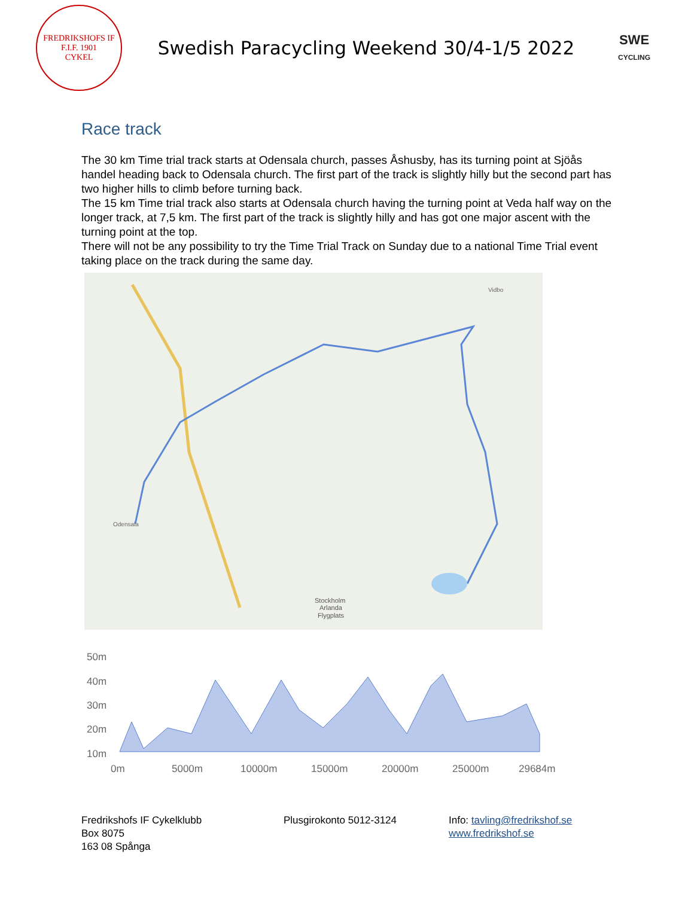FREDRIKSHOFS IF
F.I.F. 1901
CYKEL
Swedish Paracycling Weekend 30/4-1/5 2022
SWE
CYCLING
Race track
The 30 km Time trial track starts at Odensala church, passes Åshusby, has its turning point at Sjöås handel heading back to Odensala church. The first part of the track is slightly hilly but the second part has two higher hills to climb before turning back.
The 15 km Time trial track also starts at Odensala church having the turning point at Veda half way on the longer track, at 7,5 km. The first part of the track is slightly hilly and has got one major ascent with the turning point at the top.
There will not be any possibility to try the Time Trial Track on Sunday due to a national Time Trial event taking place on the track during the same day.
Vidbo
Odensala
Stockholm
Arlanda
Flygplats
50m
40m
30m
20m
10m
0m
5000m
10000m
15000m
20000m
25000m
29684m
Fredrikshofs IF Cykelklubb
Box 8075
163 08 Spånga
Plusgirokonto 5012-3124 Info: tavling@fredrikshof.se
www.fredrikshof.se